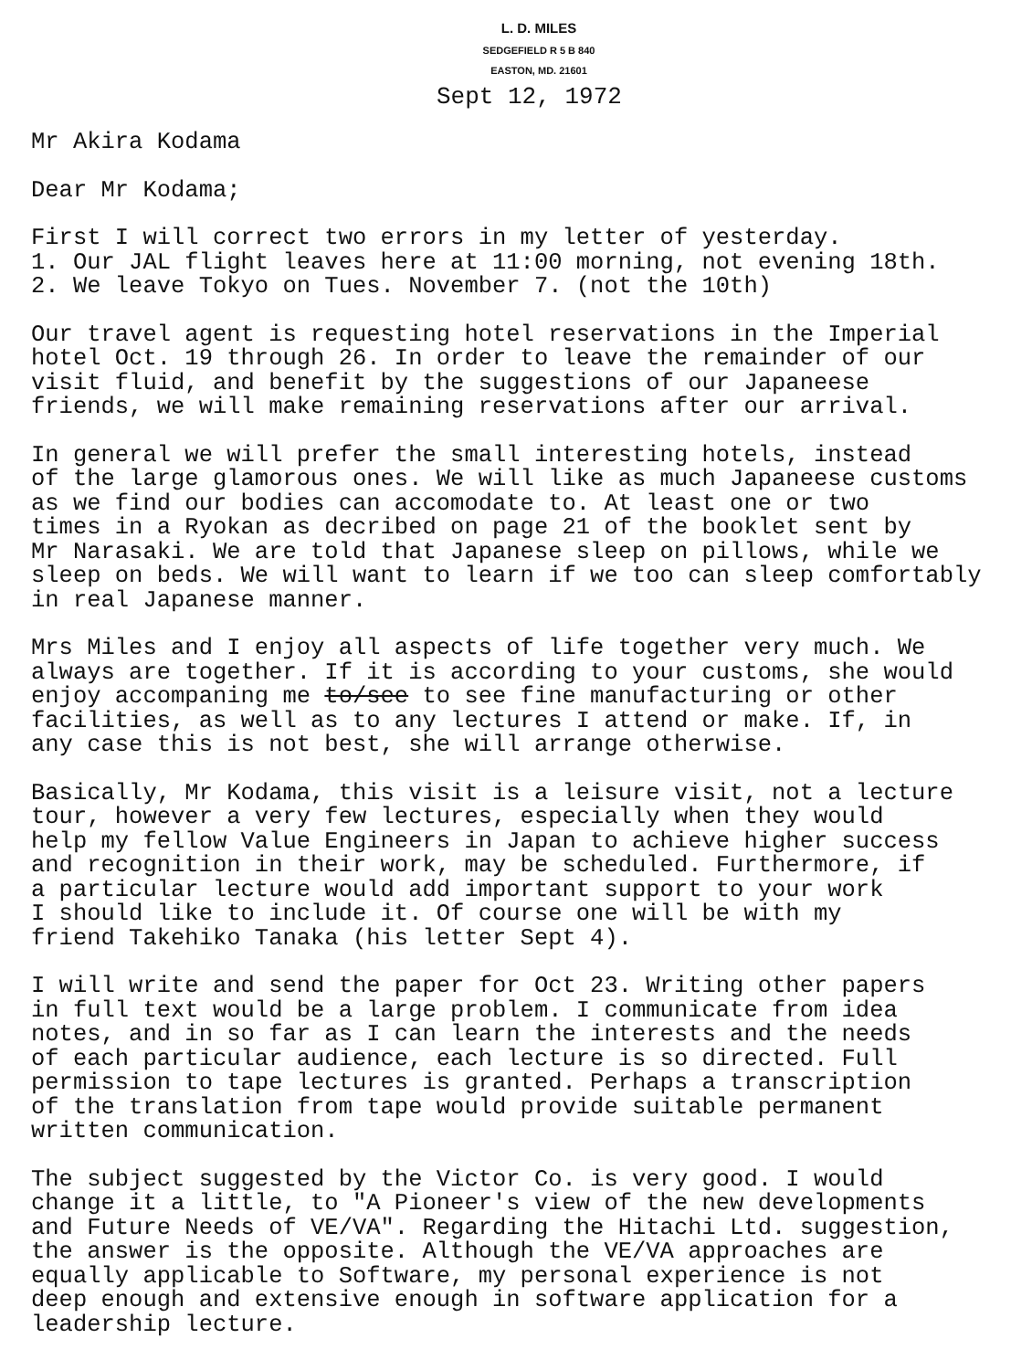L. D. MILES
SEDGEFIELD R 5 B 840
EASTON, MD. 21601
Sept 12, 1972
Mr Akira Kodama
Dear Mr Kodama;
First I will correct two errors in my letter of yesterday. 1. Our JAL flight leaves here at 11:00 morning, not evening 18th. 2. We leave Tokyo on Tues. November 7. (not the 10th)
Our travel agent is requesting hotel reservations in the Imperial hotel Oct. 19 through 26. In order to leave the remainder of our visit fluid, and benefit by the suggestions of our Japaneese friends, we will make remaining reservations after our arrival.
In general we will prefer the small interesting hotels, instead of the large glamorous ones. We will like as much Japaneese customs as we find our bodies can accomodate to. At least one or two times in a Ryokan as decribed on page 21 of the booklet sent by Mr Narasaki. We are told that Japanese sleep on pillows, while we sleep on beds. We will want to learn if we too can sleep comfortably in real Japanese manner.
Mrs Miles and I enjoy all aspects of life together very much. We always are together. If it is according to your customs, she would enjoy accompaning me to/see to see fine manufacturing or other facilities, as well as to any lectures I attend or make. If, in any case this is not best, she will arrange otherwise.
Basically, Mr Kodama, this visit is a leisure visit, not a lecture tour, however a very few lectures, especially when they would help my fellow Value Engineers in Japan to achieve higher success and recognition in their work, may be scheduled. Furthermore, if a particular lecture would add important support to your work I should like to include it. Of course one will be with my friend Takehiko Tanaka (his letter Sept 4).
I will write and send the paper for Oct 23. Writing other papers in full text would be a large problem. I communicate from idea notes, and in so far as I can learn the interests and the needs of each particular audience, each lecture is so directed. Full permission to tape lectures is granted. Perhaps a transcription of the translation from tape would provide suitable permanent written communication.
The subject suggested by the Victor Co. is very good. I would change it a little, to "A Pioneer's view of the new developments and Future Needs of VE/VA". Regarding the Hitachi Ltd. suggestion, the answer is the opposite. Although the VE/VA approaches are equally applicable to Software, my personal experience is not deep enough and extensive enough in software application for a leadership lecture.